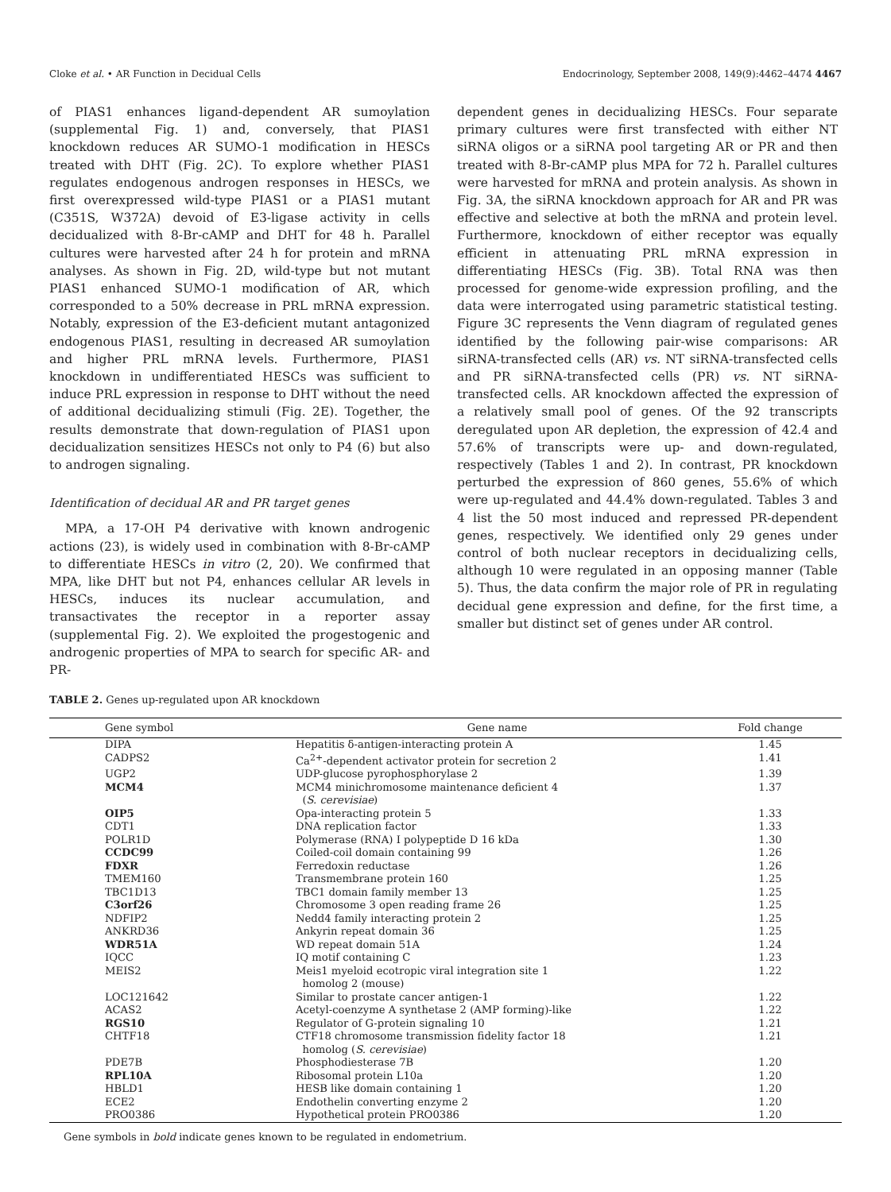Cloke et al. • AR Function in Decidual Cells Endocrinology, September 2008, 149(9):4462–4474 4467
of PIAS1 enhances ligand-dependent AR sumoylation (supplemental Fig. 1) and, conversely, that PIAS1 knockdown reduces AR SUMO-1 modification in HESCs treated with DHT (Fig. 2C). To explore whether PIAS1 regulates endogenous androgen responses in HESCs, we first overexpressed wild-type PIAS1 or a PIAS1 mutant (C351S, W372A) devoid of E3-ligase activity in cells decidualized with 8-Br-cAMP and DHT for 48 h. Parallel cultures were harvested after 24 h for protein and mRNA analyses. As shown in Fig. 2D, wild-type but not mutant PIAS1 enhanced SUMO-1 modification of AR, which corresponded to a 50% decrease in PRL mRNA expression. Notably, expression of the E3-deficient mutant antagonized endogenous PIAS1, resulting in decreased AR sumoylation and higher PRL mRNA levels. Furthermore, PIAS1 knockdown in undifferentiated HESCs was sufficient to induce PRL expression in response to DHT without the need of additional decidualizing stimuli (Fig. 2E). Together, the results demonstrate that down-regulation of PIAS1 upon decidualization sensitizes HESCs not only to P4 (6) but also to androgen signaling.
Identification of decidual AR and PR target genes
MPA, a 17-OH P4 derivative with known androgenic actions (23), is widely used in combination with 8-Br-cAMP to differentiate HESCs in vitro (2, 20). We confirmed that MPA, like DHT but not P4, enhances cellular AR levels in HESCs, induces its nuclear accumulation, and transactivates the receptor in a reporter assay (supplemental Fig. 2). We exploited the progestogenic and androgenic properties of MPA to search for specific AR- and PR-
TABLE 2. Genes up-regulated upon AR knockdown
dependent genes in decidualizing HESCs. Four separate primary cultures were first transfected with either NT siRNA oligos or a siRNA pool targeting AR or PR and then treated with 8-Br-cAMP plus MPA for 72 h. Parallel cultures were harvested for mRNA and protein analysis. As shown in Fig. 3A, the siRNA knockdown approach for AR and PR was effective and selective at both the mRNA and protein level. Furthermore, knockdown of either receptor was equally efficient in attenuating PRL mRNA expression in differentiating HESCs (Fig. 3B). Total RNA was then processed for genome-wide expression profiling, and the data were interrogated using parametric statistical testing. Figure 3C represents the Venn diagram of regulated genes identified by the following pair-wise comparisons: AR siRNA-transfected cells (AR) vs. NT siRNA-transfected cells and PR siRNA-transfected cells (PR) vs. NT siRNA-transfected cells. AR knockdown affected the expression of a relatively small pool of genes. Of the 92 transcripts deregulated upon AR depletion, the expression of 42.4 and 57.6% of transcripts were up- and down-regulated, respectively (Tables 1 and 2). In contrast, PR knockdown perturbed the expression of 860 genes, 55.6% of which were up-regulated and 44.4% down-regulated. Tables 3 and 4 list the 50 most induced and repressed PR-dependent genes, respectively. We identified only 29 genes under control of both nuclear receptors in decidualizing cells, although 10 were regulated in an opposing manner (Table 5). Thus, the data confirm the major role of PR in regulating decidual gene expression and define, for the first time, a smaller but distinct set of genes under AR control.
| Gene symbol | Gene name | Fold change |
| --- | --- | --- |
| DIPA | Hepatitis δ-antigen-interacting protein A | 1.45 |
| CADPS2 | Ca<sup>2+</sup>-dependent activator protein for secretion 2 | 1.41 |
| UGP2 | UDP-glucose pyrophosphorylase 2 | 1.39 |
| MCM4 | MCM4 minichromosome maintenance deficient 4 ( S. cerevisiae ) | 1.37 |
| OIP5 | Opa-interacting protein 5 | 1.33 |
| CDT1 | DNA replication factor | 1.33 |
| POLR1D | Polymerase (RNA) I polypeptide D 16 kDa | 1.30 |
| CCDC99 | Coiled-coil domain containing 99 | 1.26 |
| FDXR | Ferredoxin reductase | 1.26 |
| TMEM160 | Transmembrane protein 160 | 1.25 |
| TBC1D13 | TBC1 domain family member 13 | 1.25 |
| C3orf26 | Chromosome 3 open reading frame 26 | 1.25 |
| NDFIP2 | Nedd4 family interacting protein 2 | 1.25 |
| ANKRD36 | Ankyrin repeat domain 36 | 1.25 |
| WDR51A | WD repeat domain 51A | 1.24 |
| IQCC | IQ motif containing C | 1.23 |
| MEIS2 | Meis1 myeloid ecotropic viral integration site 1 homolog 2 (mouse) | 1.22 |
| LOC121642 | Similar to prostate cancer antigen-1 | 1.22 |
| ACAS2 | Acetyl-coenzyme A synthetase 2 (AMP forming)-like | 1.22 |
| RGS10 | Regulator of G-protein signaling 10 | 1.21 |
| CHTF18 | CTF18 chromosome transmission fidelity factor 18 homolog ( S. cerevisiae ) | 1.21 |
| PDE7B | Phosphodiesterase 7B | 1.20 |
| RPL10A | Ribosomal protein L10a | 1.20 |
| HBLD1 | HESB like domain containing 1 | 1.20 |
| ECE2 | Endothelin converting enzyme 2 | 1.20 |
| PRO0386 | Hypothetical protein PRO0386 | 1.20 |
Gene symbols in bold indicate genes known to be regulated in endometrium.